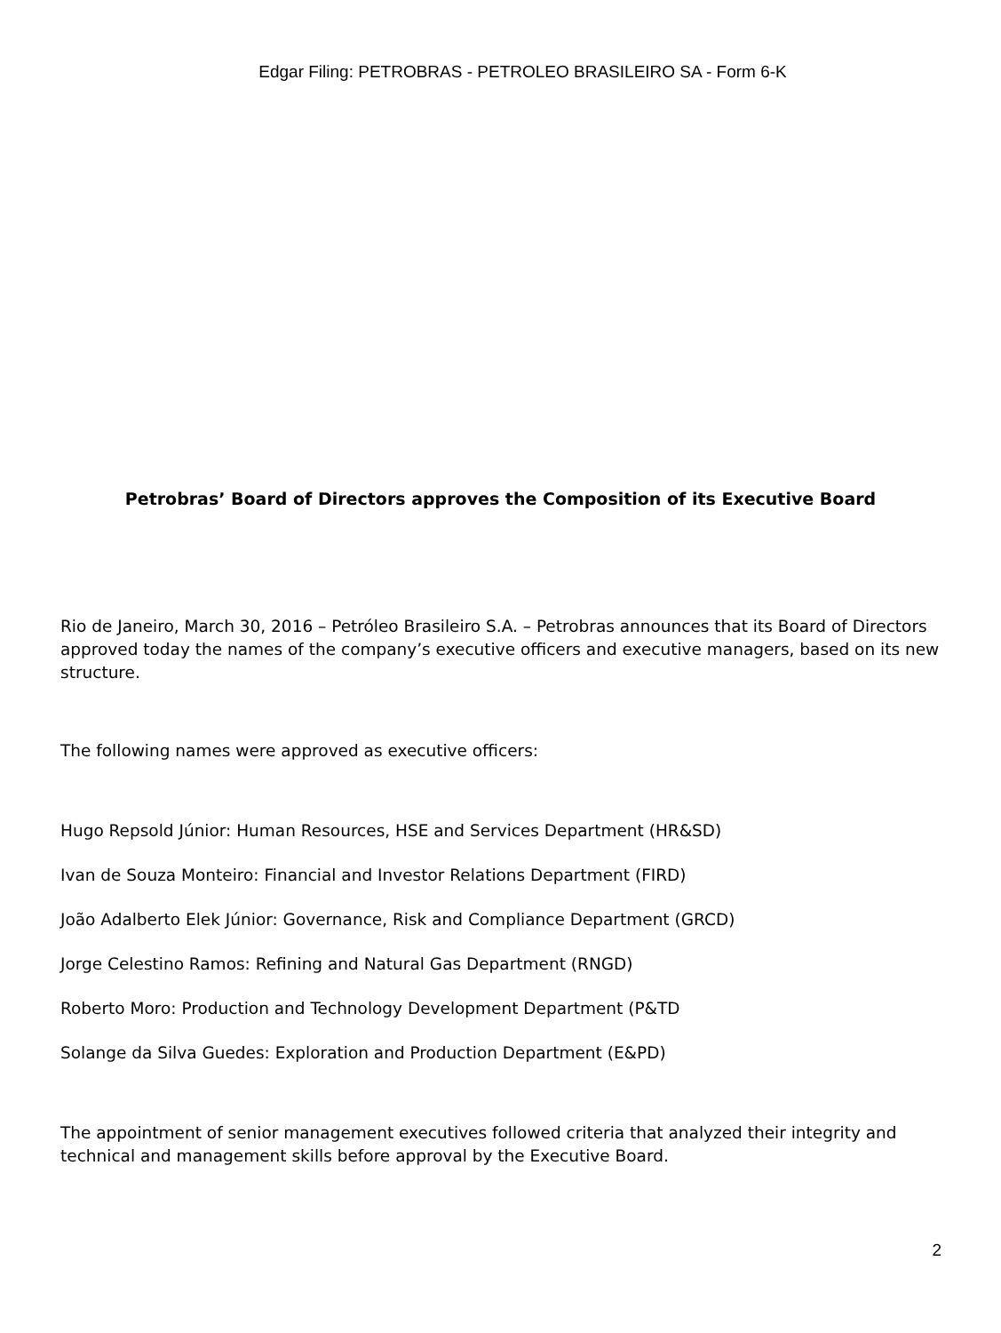Edgar Filing: PETROBRAS - PETROLEO BRASILEIRO SA - Form 6-K
Petrobras’ Board of Directors approves the Composition of its Executive Board
Rio de Janeiro, March 30, 2016 – Petróleo Brasileiro S.A. – Petrobras announces that its Board of Directors approved today the names of the company’s executive officers and executive managers, based on its new structure.
The following names were approved as executive officers:
Hugo Repsold Júnior: Human Resources, HSE and Services Department (HR&SD)
Ivan de Souza Monteiro: Financial and Investor Relations Department (FIRD)
João Adalberto Elek Júnior: Governance, Risk and Compliance Department (GRCD)
Jorge Celestino Ramos: Refining and Natural Gas Department (RNGD)
Roberto Moro: Production and Technology Development Department (P&TD
Solange da Silva Guedes: Exploration and Production Department (E&PD)
The appointment of senior management executives followed criteria that analyzed their integrity and technical and management skills before approval by the Executive Board.
2